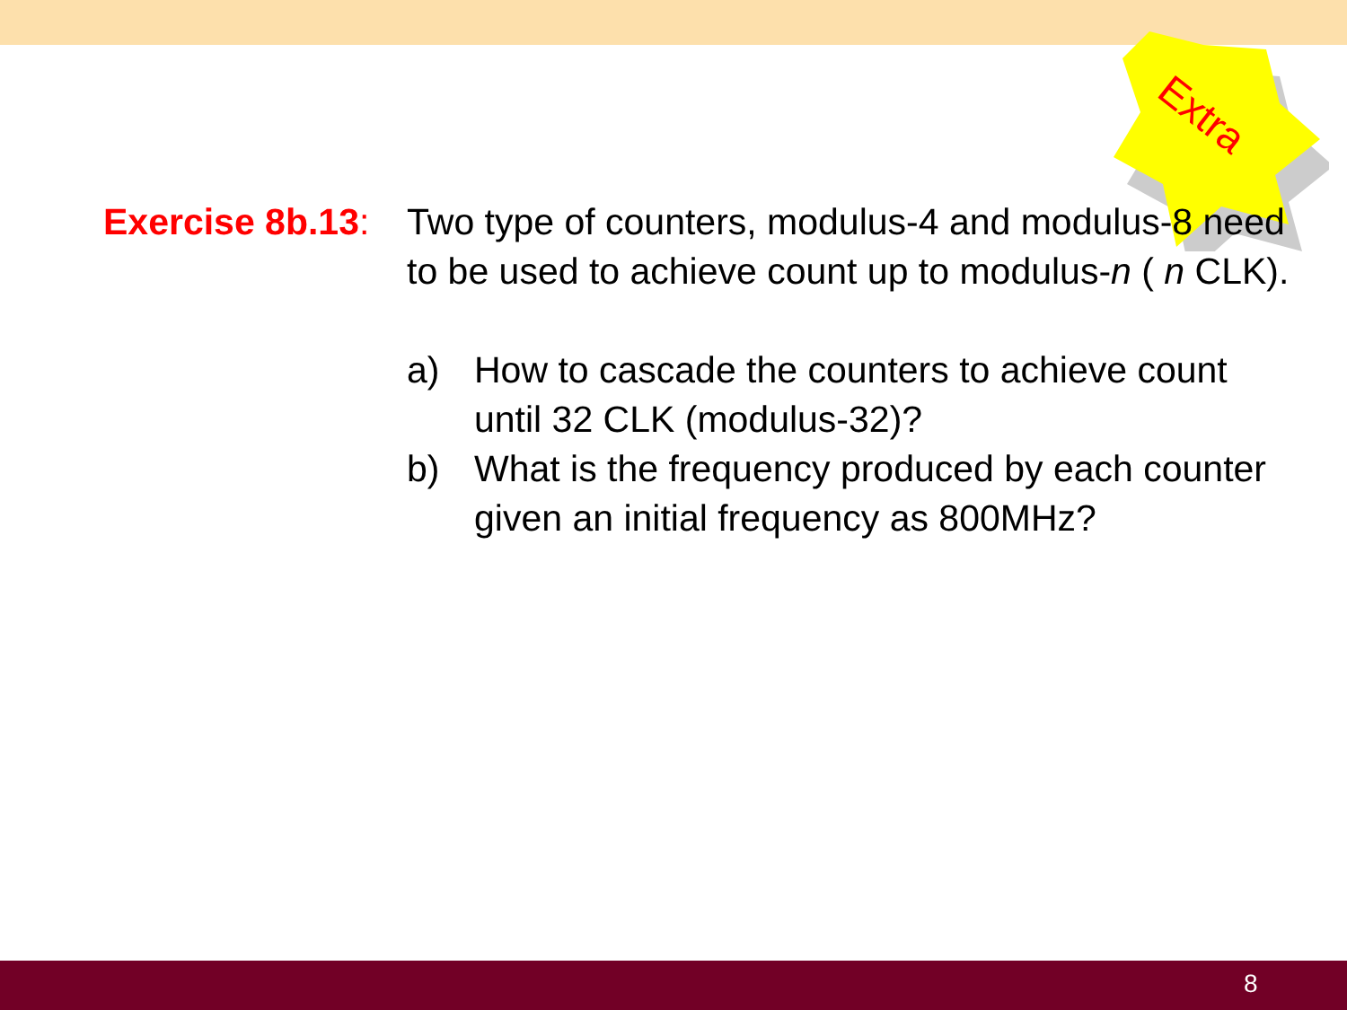Extra
Exercise 8b.13:
Two type of counters, modulus-4 and modulus-8 need to be used to achieve count up to modulus-n ( n CLK).
a) How to cascade the counters to achieve count until 32 CLK (modulus-32)?
b) What is the frequency produced by each counter given an initial frequency as 800MHz?
8